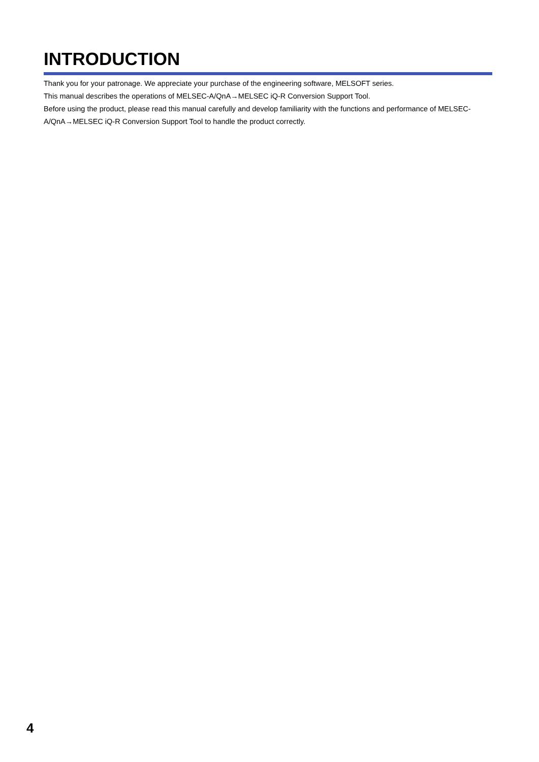INTRODUCTION
Thank you for your patronage. We appreciate your purchase of the engineering software, MELSOFT series.
This manual describes the operations of MELSEC-A/QnA→MELSEC iQ-R Conversion Support Tool.
Before using the product, please read this manual carefully and develop familiarity with the functions and performance of MELSEC-A/QnA→MELSEC iQ-R Conversion Support Tool to handle the product correctly.
4